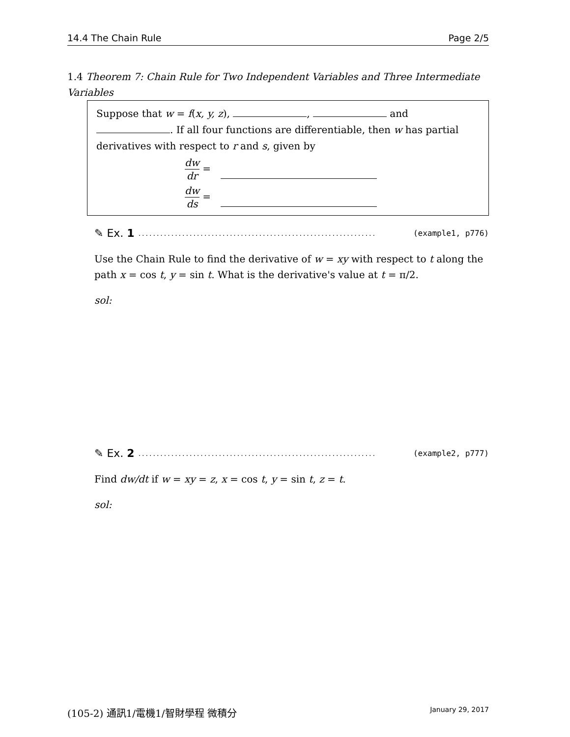14.4 The Chain Rule Page 2/5
1.4 Theorem 7: Chain Rule for Two Independent Variables and Three Intermediate Variables
Suppose that w = f(x, y, z), , and . If all four functions are differentiable, then w has partial derivatives with respect to r and s, given by
dw dr =
dw ds =
✎ Ex. 1................................................................. (example1, p776)
Use the Chain Rule to find the derivative of w = xy with respect to t along the path x = cos t, y = sin t. What is the derivative's value at t = π/2.
sol:
✎ Ex. 2................................................................. (example2, p777)
Find dw/dt if w = xy = z, x = cos t, y = sin t, z = t.
sol:
(105-2) 通訊1/電機1/智財學程 微積分 January 29, 2017